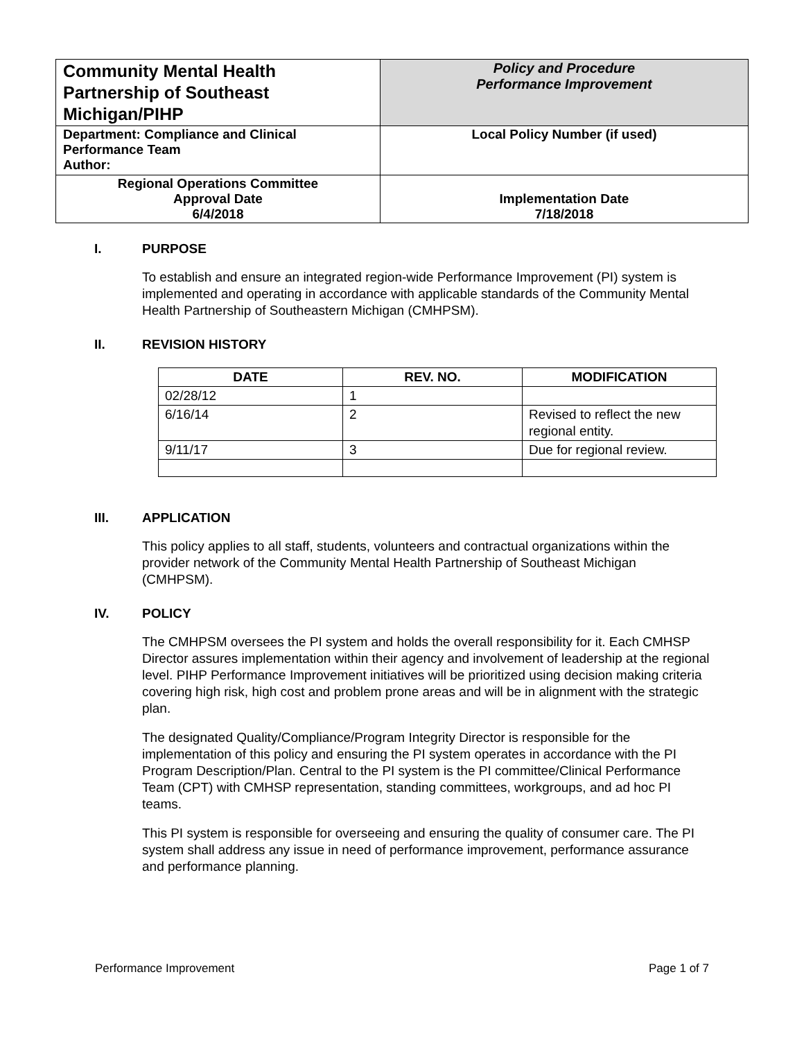| Community Mental Health Partnership of Southeast Michigan/PIHP | Policy and Procedure Performance Improvement |
| Department: Compliance and Clinical Performance Team Author: | Local Policy Number (if used) |
| Regional Operations Committee Approval Date 6/4/2018 | Implementation Date 7/18/2018 |
I. PURPOSE
To establish and ensure an integrated region-wide Performance Improvement (PI) system is implemented and operating in accordance with applicable standards of the Community Mental Health Partnership of Southeastern Michigan (CMHPSM).
II. REVISION HISTORY
| DATE | REV. NO. | MODIFICATION |
| --- | --- | --- |
| 02/28/12 | 1 | |
| 6/16/14 | 2 | Revised to reflect the new regional entity. |
| 9/11/17 | 3 | Due for regional review. |
III. APPLICATION
This policy applies to all staff, students, volunteers and contractual organizations within the provider network of the Community Mental Health Partnership of Southeast Michigan (CMHPSM).
IV. POLICY
The CMHPSM oversees the PI system and holds the overall responsibility for it. Each CMHSP Director assures implementation within their agency and involvement of leadership at the regional level. PIHP Performance Improvement initiatives will be prioritized using decision making criteria covering high risk, high cost and problem prone areas and will be in alignment with the strategic plan.
The designated Quality/Compliance/Program Integrity Director is responsible for the implementation of this policy and ensuring the PI system operates in accordance with the PI Program Description/Plan. Central to the PI system is the PI committee/Clinical Performance Team (CPT) with CMHSP representation, standing committees, workgroups, and ad hoc PI teams.
This PI system is responsible for overseeing and ensuring the quality of consumer care. The PI system shall address any issue in need of performance improvement, performance assurance and performance planning.
Performance Improvement Page 1 of 7